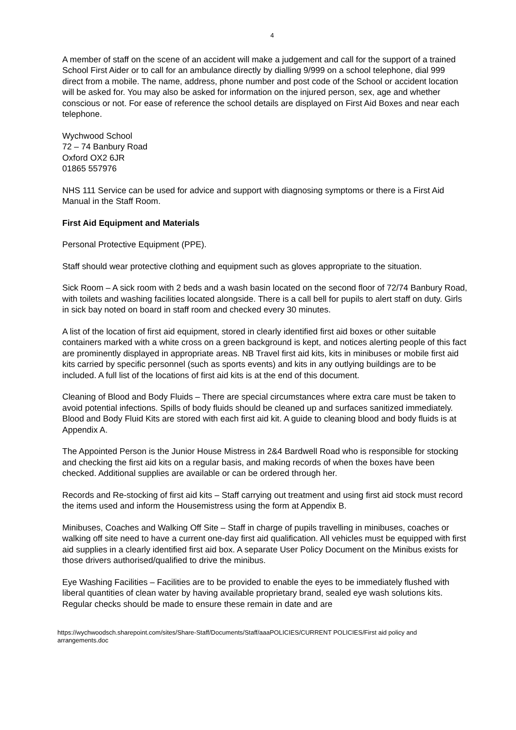4
A member of staff on the scene of an accident will make a judgement and call for the support of a trained School First Aider or to call for an ambulance directly by dialling 9/999 on a school telephone, dial 999 direct from a mobile. The name, address, phone number and post code of the School or accident location will be asked for. You may also be asked for information on the injured person, sex, age and whether conscious or not. For ease of reference the school details are displayed on First Aid Boxes and near each telephone.
Wychwood School
72 – 74 Banbury Road
Oxford OX2 6JR
01865 557976
NHS 111 Service can be used for advice and support with diagnosing symptoms or there is a First Aid Manual in the Staff Room.
First Aid Equipment and Materials
Personal Protective Equipment (PPE).
Staff should wear protective clothing and equipment such as gloves appropriate to the situation.
Sick Room – A sick room with 2 beds and a wash basin located on the second floor of 72/74 Banbury Road, with toilets and washing facilities located alongside. There is a call bell for pupils to alert staff on duty. Girls in sick bay noted on board in staff room and checked every 30 minutes.
A list of the location of first aid equipment, stored in clearly identified first aid boxes or other suitable containers marked with a white cross on a green background is kept, and notices alerting people of this fact are prominently displayed in appropriate areas. NB Travel first aid kits, kits in minibuses or mobile first aid kits carried by specific personnel (such as sports events) and kits in any outlying buildings are to be included. A full list of the locations of first aid kits is at the end of this document.
Cleaning of Blood and Body Fluids – There are special circumstances where extra care must be taken to avoid potential infections. Spills of body fluids should be cleaned up and surfaces sanitized immediately. Blood and Body Fluid Kits are stored with each first aid kit. A guide to cleaning blood and body fluids is at Appendix A.
The Appointed Person is the Junior House Mistress in 2&4 Bardwell Road who is responsible for stocking and checking the first aid kits on a regular basis, and making records of when the boxes have been checked. Additional supplies are available or can be ordered through her.
Records and Re-stocking of first aid kits – Staff carrying out treatment and using first aid stock must record the items used and inform the Housemistress using the form at Appendix B.
Minibuses, Coaches and Walking Off Site – Staff in charge of pupils travelling in minibuses, coaches or walking off site need to have a current one-day first aid qualification. All vehicles must be equipped with first aid supplies in a clearly identified first aid box. A separate User Policy Document on the Minibus exists for those drivers authorised/qualified to drive the minibus.
Eye Washing Facilities – Facilities are to be provided to enable the eyes to be immediately flushed with liberal quantities of clean water by having available proprietary brand, sealed eye wash solutions kits. Regular checks should be made to ensure these remain in date and are
https://wychwoodsch.sharepoint.com/sites/Share-Staff/Documents/Staff/aaaPOLICIES/CURRENT POLICIES/First aid policy and arrangements.doc